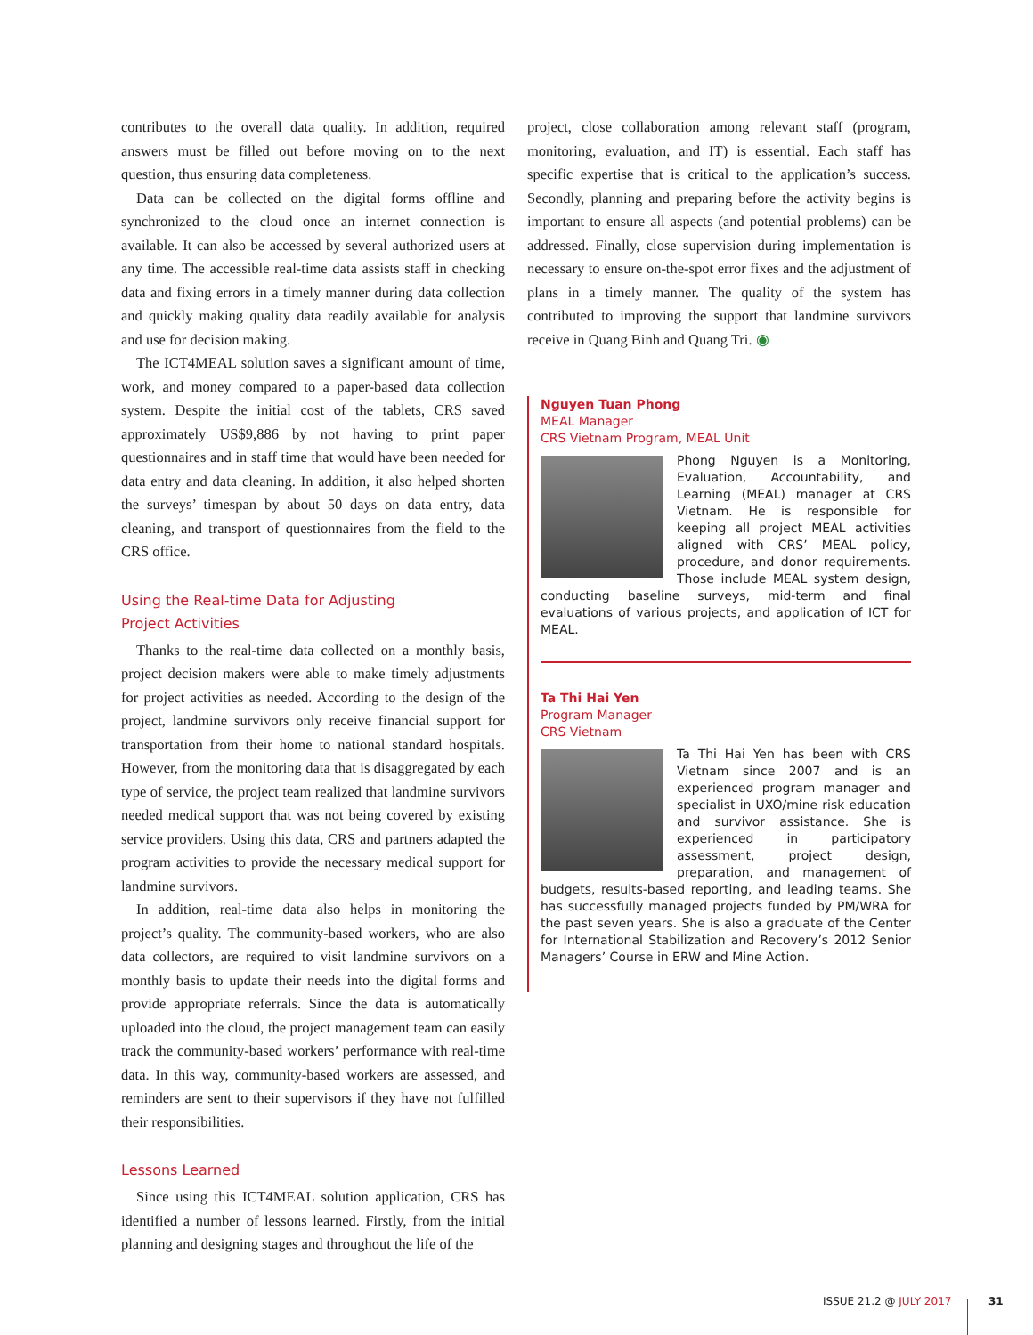contributes to the overall data quality. In addition, required answers must be filled out before moving on to the next question, thus ensuring data completeness.
Data can be collected on the digital forms offline and synchronized to the cloud once an internet connection is available. It can also be accessed by several authorized users at any time. The accessible real-time data assists staff in checking data and fixing errors in a timely manner during data collection and quickly making quality data readily available for analysis and use for decision making.
The ICT4MEAL solution saves a significant amount of time, work, and money compared to a paper-based data collection system. Despite the initial cost of the tablets, CRS saved approximately US$9,886 by not having to print paper questionnaires and in staff time that would have been needed for data entry and data cleaning. In addition, it also helped shorten the surveys’ timespan by about 50 days on data entry, data cleaning, and transport of questionnaires from the field to the CRS office.
Using the Real-time Data for Adjusting
Project Activities
Thanks to the real-time data collected on a monthly basis, project decision makers were able to make timely adjustments for project activities as needed. According to the design of the project, landmine survivors only receive financial support for transportation from their home to national standard hospitals. However, from the monitoring data that is disaggregated by each type of service, the project team realized that landmine survivors needed medical support that was not being covered by existing service providers. Using this data, CRS and partners adapted the program activities to provide the necessary medical support for landmine survivors.
In addition, real-time data also helps in monitoring the project’s quality. The community-based workers, who are also data collectors, are required to visit landmine survivors on a monthly basis to update their needs into the digital forms and provide appropriate referrals. Since the data is automatically uploaded into the cloud, the project management team can easily track the community-based workers’ performance with real-time data. In this way, community-based workers are assessed, and reminders are sent to their supervisors if they have not fulfilled their responsibilities.
Lessons Learned
Since using this ICT4MEAL solution application, CRS has identified a number of lessons learned. Firstly, from the initial planning and designing stages and throughout the life of the
project, close collaboration among relevant staff (program, monitoring, evaluation, and IT) is essential. Each staff has specific expertise that is critical to the application’s success. Secondly, planning and preparing before the activity begins is important to ensure all aspects (and potential problems) can be addressed. Finally, close supervision during implementation is necessary to ensure on-the-spot error fixes and the adjustment of plans in a timely manner. The quality of the system has contributed to improving the support that landmine survivors receive in Quang Binh and Quang Tri. ◉
Nguyen Tuan Phong
MEAL Manager
CRS Vietnam Program, MEAL Unit
Phong Nguyen is a Monitoring, Evaluation, Accountability, and Learning (MEAL) manager at CRS Vietnam. He is responsible for keeping all project MEAL activities aligned with CRS’ MEAL policy, procedure, and donor requirements. Those include MEAL system design, conducting baseline surveys, mid-term and final evaluations of various projects, and application of ICT for MEAL.
Ta Thi Hai Yen
Program Manager
CRS Vietnam
Ta Thi Hai Yen has been with CRS Vietnam since 2007 and is an experienced program manager and specialist in UXO/mine risk education and survivor assistance. She is experienced in participatory assessment, project design, preparation, and management of budgets, results-based reporting, and leading teams. She has successfully managed projects funded by PM/WRA for the past seven years. She is also a graduate of the Center for International Stabilization and Recovery’s 2012 Senior Managers’ Course in ERW and Mine Action.
ISSUE 21.2 @ JULY 2017 31